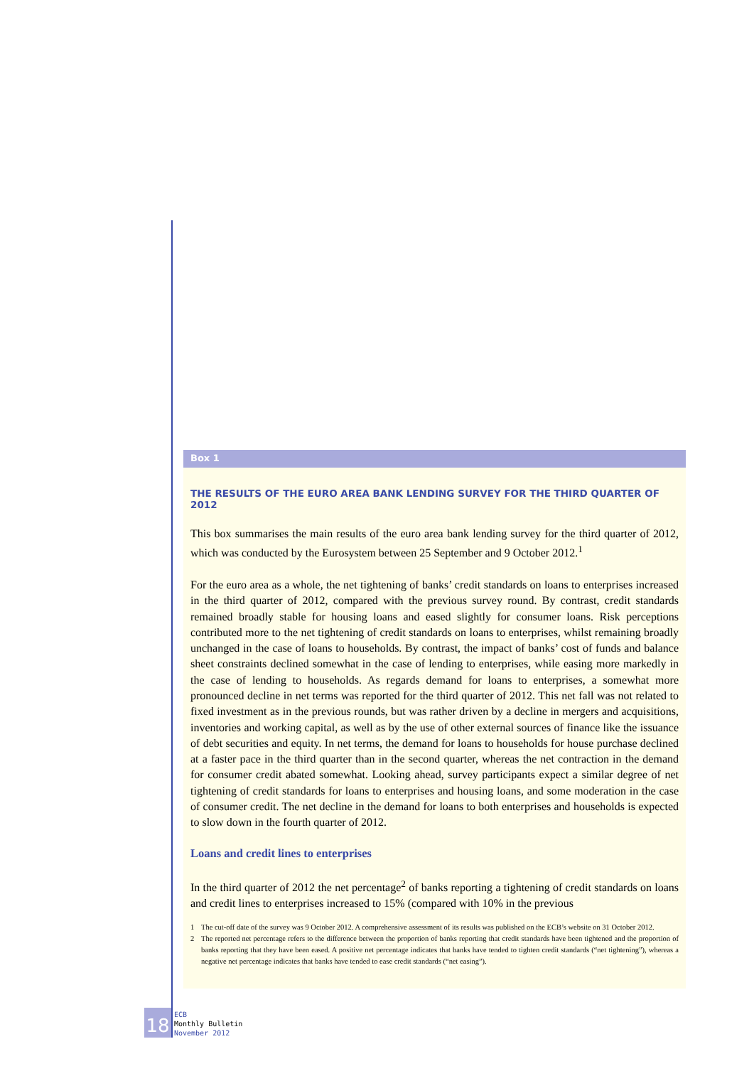Box 1
THE RESULTS OF THE EURO AREA BANK LENDING SURVEY FOR THE THIRD QUARTER OF 2012
This box summarises the main results of the euro area bank lending survey for the third quarter of 2012, which was conducted by the Eurosystem between 25 September and 9 October 2012.<sup>1</sup>
For the euro area as a whole, the net tightening of banks’ credit standards on loans to enterprises increased in the third quarter of 2012, compared with the previous survey round. By contrast, credit standards remained broadly stable for housing loans and eased slightly for consumer loans. Risk perceptions contributed more to the net tightening of credit standards on loans to enterprises, whilst remaining broadly unchanged in the case of loans to households. By contrast, the impact of banks’ cost of funds and balance sheet constraints declined somewhat in the case of lending to enterprises, while easing more markedly in the case of lending to households. As regards demand for loans to enterprises, a somewhat more pronounced decline in net terms was reported for the third quarter of 2012. This net fall was not related to fixed investment as in the previous rounds, but was rather driven by a decline in mergers and acquisitions, inventories and working capital, as well as by the use of other external sources of finance like the issuance of debt securities and equity. In net terms, the demand for loans to households for house purchase declined at a faster pace in the third quarter than in the second quarter, whereas the net contraction in the demand for consumer credit abated somewhat. Looking ahead, survey participants expect a similar degree of net tightening of credit standards for loans to enterprises and housing loans, and some moderation in the case of consumer credit. The net decline in the demand for loans to both enterprises and households is expected to slow down in the fourth quarter of 2012.
Loans and credit lines to enterprises
In the third quarter of 2012 the net percentage<sup>2</sup> of banks reporting a tightening of credit standards on loans and credit lines to enterprises increased to 15% (compared with 10% in the previous
1 The cut-off date of the survey was 9 October 2012. A comprehensive assessment of its results was published on the ECB’s website on 31 October 2012.
2 The reported net percentage refers to the difference between the proportion of banks reporting that credit standards have been tightened and the proportion of banks reporting that they have been eased. A positive net percentage indicates that banks have tended to tighten credit standards (“net tightening”), whereas a negative net percentage indicates that banks have tended to ease credit standards (“net easing”).
18
ECB
Monthly Bulletin
November 2012